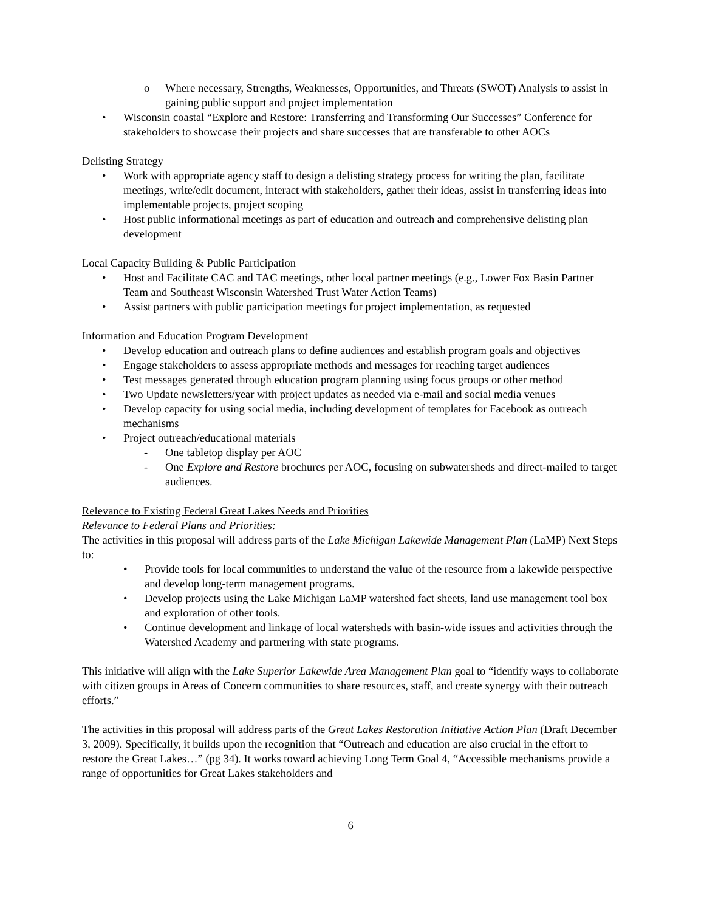o Where necessary, Strengths, Weaknesses, Opportunities, and Threats (SWOT) Analysis to assist in gaining public support and project implementation
• Wisconsin coastal “Explore and Restore: Transferring and Transforming Our Successes” Conference for stakeholders to showcase their projects and share successes that are transferable to other AOCs
Delisting Strategy
• Work with appropriate agency staff to design a delisting strategy process for writing the plan, facilitate meetings, write/edit document, interact with stakeholders, gather their ideas, assist in transferring ideas into implementable projects, project scoping
• Host public informational meetings as part of education and outreach and comprehensive delisting plan development
Local Capacity Building & Public Participation
• Host and Facilitate CAC and TAC meetings, other local partner meetings (e.g., Lower Fox Basin Partner Team and Southeast Wisconsin Watershed Trust Water Action Teams)
• Assist partners with public participation meetings for project implementation, as requested
Information and Education Program Development
• Develop education and outreach plans to define audiences and establish program goals and objectives
• Engage stakeholders to assess appropriate methods and messages for reaching target audiences
• Test messages generated through education program planning using focus groups or other method
• Two Update newsletters/year with project updates as needed via e-mail and social media venues
• Develop capacity for using social media, including development of templates for Facebook as outreach mechanisms
• Project outreach/educational materials
- One tabletop display per AOC
- One Explore and Restore brochures per AOC, focusing on subwatersheds and direct-mailed to target audiences.
Relevance to Existing Federal Great Lakes Needs and Priorities
Relevance to Federal Plans and Priorities:
The activities in this proposal will address parts of the Lake Michigan Lakewide Management Plan (LaMP) Next Steps to:
• Provide tools for local communities to understand the value of the resource from a lakewide perspective and develop long-term management programs.
• Develop projects using the Lake Michigan LaMP watershed fact sheets, land use management tool box and exploration of other tools.
• Continue development and linkage of local watersheds with basin-wide issues and activities through the Watershed Academy and partnering with state programs.
This initiative will align with the Lake Superior Lakewide Area Management Plan goal to “identify ways to collaborate with citizen groups in Areas of Concern communities to share resources, staff, and create synergy with their outreach efforts.”
The activities in this proposal will address parts of the Great Lakes Restoration Initiative Action Plan (Draft December 3, 2009). Specifically, it builds upon the recognition that “Outreach and education are also crucial in the effort to restore the Great Lakes…” (pg 34). It works toward achieving Long Term Goal 4, “Accessible mechanisms provide a range of opportunities for Great Lakes stakeholders and
6